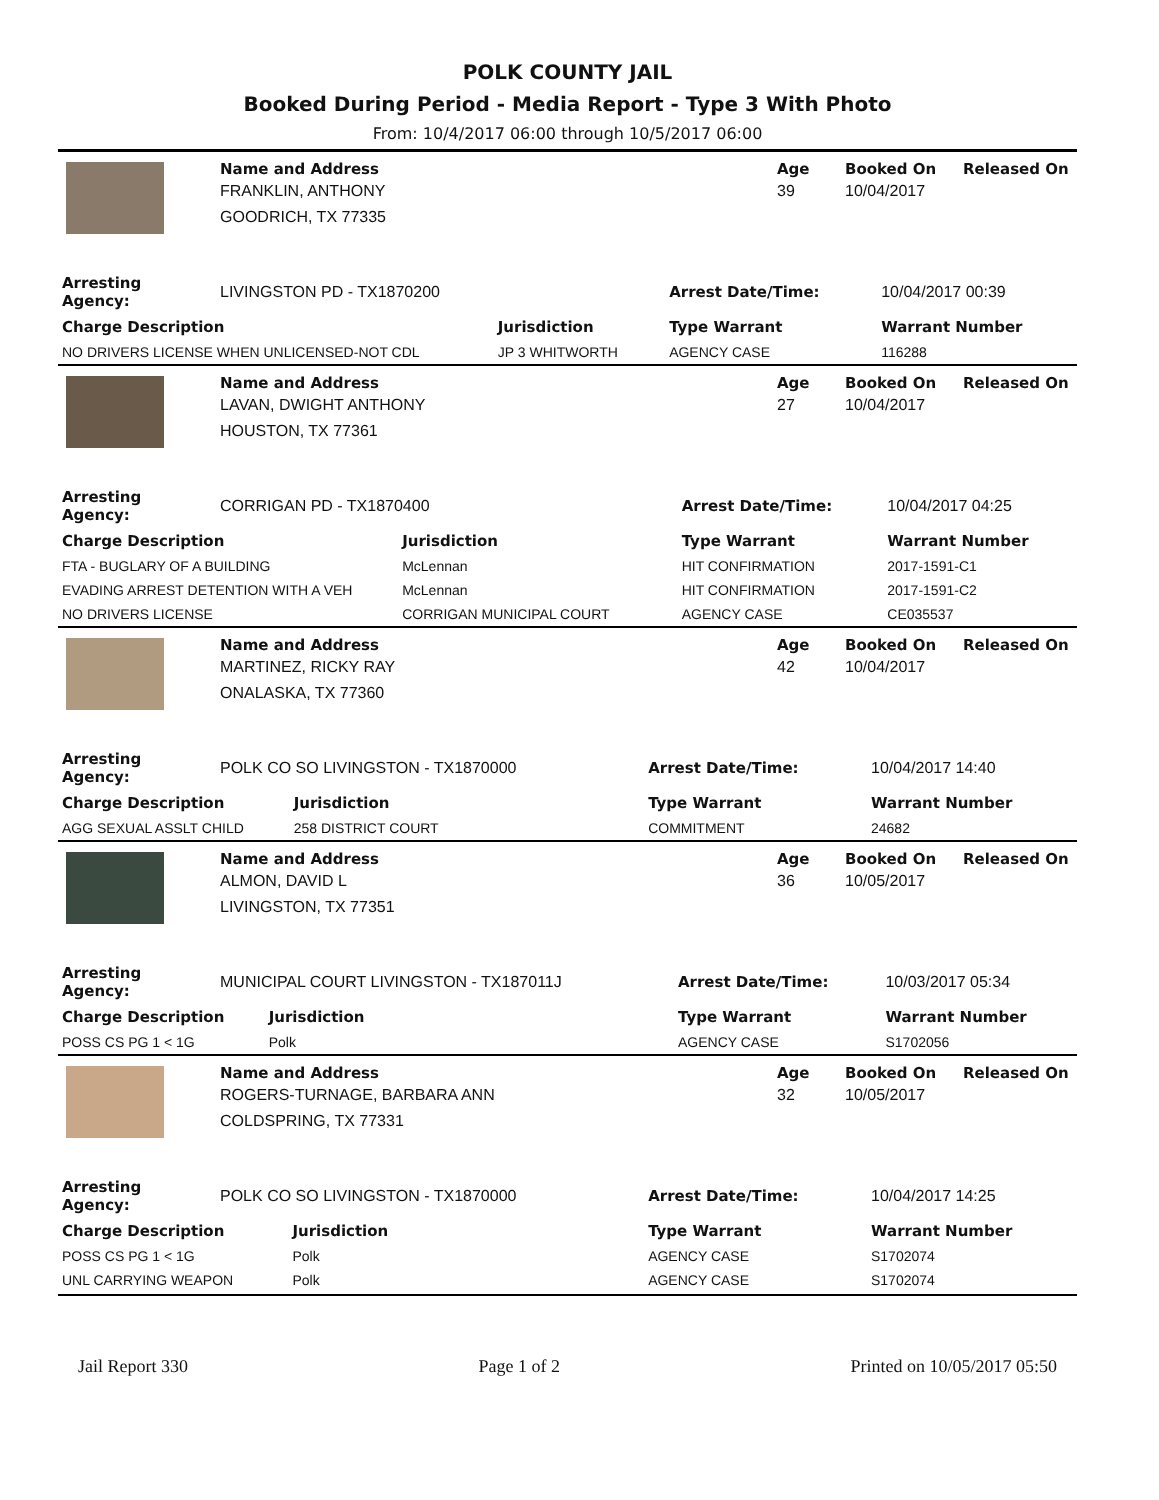POLK COUNTY JAIL
Booked During Period - Media Report - Type 3 With Photo
From: 10/4/2017 06:00 through 10/5/2017 06:00
| | Name and Address | Age | Booked On | Released On |
| | FRANKLIN, ANTHONY | 39 | 10/04/2017 | |
| | GOODRICH, TX 77335 | | | |
| Arresting Agency: | LIVINGSTON PD - TX1870200 | | Arrest Date/Time: | 10/04/2017 00:39 |
| Charge Description | | Jurisdiction | Type Warrant | Warrant Number |
| NO DRIVERS LICENSE WHEN UNLICENSED-NOT CDL | | JP 3 WHITWORTH | AGENCY CASE | 116288 |
| | Name and Address | Age | Booked On | Released On |
| | LAVAN, DWIGHT ANTHONY | 27 | 10/04/2017 | |
| | HOUSTON, TX 77361 | | | |
| Arresting Agency: | CORRIGAN PD - TX1870400 | | Arrest Date/Time: | 10/04/2017 04:25 |
| Charge Description | | Jurisdiction | Type Warrant | Warrant Number |
| FTA - BUGLARY OF A BUILDING | | McLennan | HIT CONFIRMATION | 2017-1591-C1 |
| EVADING ARREST DETENTION WITH A VEH | | McLennan | HIT CONFIRMATION | 2017-1591-C2 |
| NO DRIVERS LICENSE | | CORRIGAN MUNICIPAL COURT | AGENCY CASE | CE035537 |
| | Name and Address | Age | Booked On | Released On |
| | MARTINEZ, RICKY RAY | 42 | 10/04/2017 | |
| | ONALASKA, TX 77360 | | | |
| Arresting Agency: | POLK CO SO LIVINGSTON - TX1870000 | | Arrest Date/Time: | 10/04/2017 14:40 |
| Charge Description | | Jurisdiction | Type Warrant | Warrant Number |
| AGG SEXUAL ASSLT CHILD | | 258 DISTRICT COURT | COMMITMENT | 24682 |
| | Name and Address | Age | Booked On | Released On |
| | ALMON, DAVID L | 36 | 10/05/2017 | |
| | LIVINGSTON, TX 77351 | | | |
| Arresting Agency: | MUNICIPAL COURT LIVINGSTON - TX187011J | | Arrest Date/Time: | 10/03/2017 05:34 |
| Charge Description | | Jurisdiction | Type Warrant | Warrant Number |
| POSS CS PG 1 < 1G | | Polk | AGENCY CASE | S1702056 |
| | Name and Address | Age | Booked On | Released On |
| | ROGERS-TURNAGE, BARBARA ANN | 32 | 10/05/2017 | |
| | COLDSPRING, TX 77331 | | | |
| Arresting Agency: | POLK CO SO LIVINGSTON - TX1870000 | | Arrest Date/Time: | 10/04/2017 14:25 |
| Charge Description | | Jurisdiction | Type Warrant | Warrant Number |
| POSS CS PG 1 < 1G | | Polk | AGENCY CASE | S1702074 |
| UNL CARRYING WEAPON | | Polk | AGENCY CASE | S1702074 |
Jail Report 330 Page 1 of 2 Printed on 10/05/2017 05:50